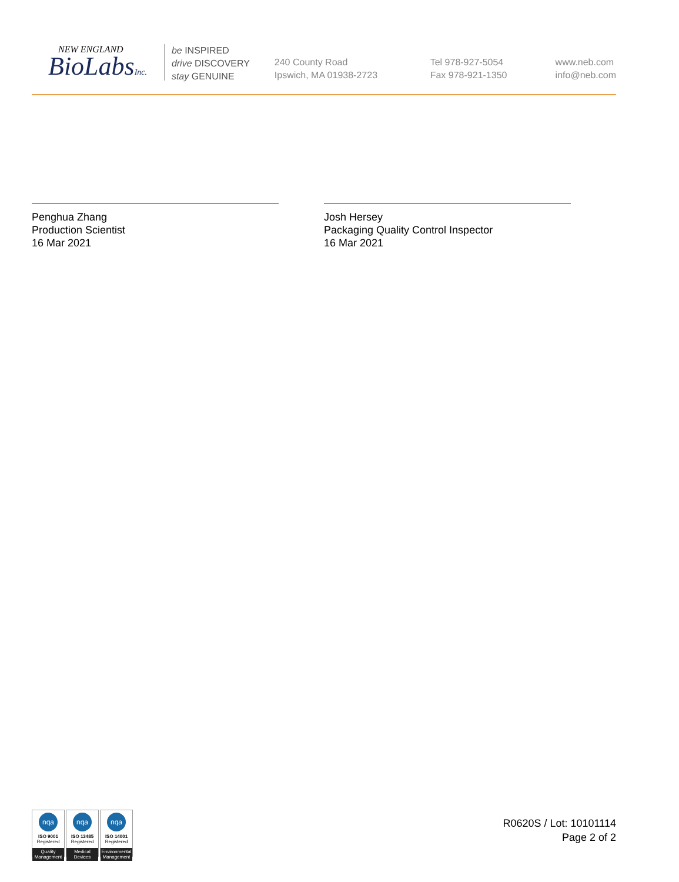NEW ENGLAND
BioLabsInc.
be INSPIRED
drive DISCOVERY
stay GENUINE
240 County Road
Ipswich, MA 01938-2723
Tel 978-927-5054
Fax 978-921-1350
www.neb.com
info@neb.com
Penghua Zhang
Production Scientist
16 Mar 2021
Josh Hersey
Packaging Quality Control Inspector
16 Mar 2021
nqa
ISO 9001
Registered
Quality Management
nqa
ISO 13485
Registered
Medical Devices
nqa
ISO 14001
Registered
Environmental Management
R0620S / Lot: 10101114
Page 2 of 2